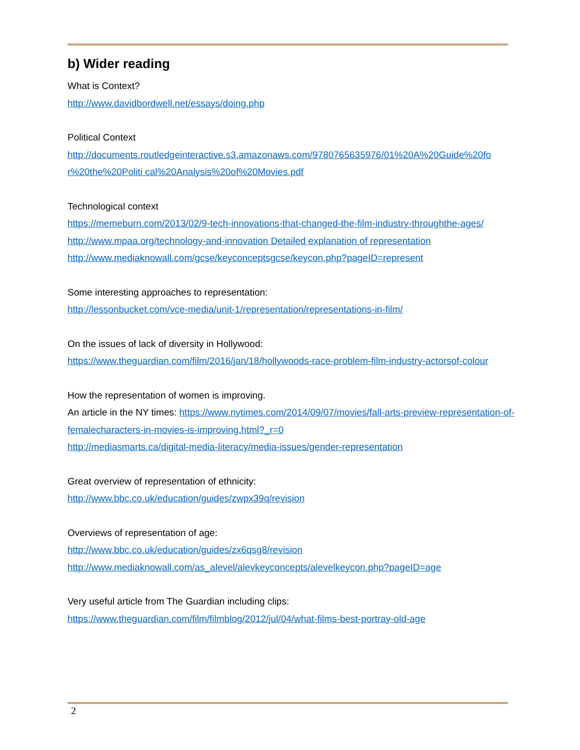b) Wider reading
What is Context?
http://www.davidbordwell.net/essays/doing.php
Political Context
http://documents.routledgeinteractive.s3.amazonaws.com/9780765635976/01%20A%20Guide%20fo r%20the%20Politi cal%20Analysis%20of%20Movies.pdf
Technological context
https://memeburn.com/2013/02/9-tech-innovations-that-changed-the-film-industry-throughthe-ages/
http://www.mpaa.org/technology-and-innovation Detailed explanation of representation
http://www.mediaknowall.com/gcse/keyconceptsgcse/keycon.php?pageID=represent
Some interesting approaches to representation:
http://lessonbucket.com/vce-media/unit-1/representation/representations-in-film/
On the issues of lack of diversity in Hollywood:
https://www.theguardian.com/film/2016/jan/18/hollywoods-race-problem-film-industry-actorsof-colour
How the representation of women is improving.
An article in the NY times: https://www.nytimes.com/2014/09/07/movies/fall-arts-preview-representation-of-femalecharacters-in-movies-is-improving.html?_r=0
http://mediasmarts.ca/digital-media-literacy/media-issues/gender-representation
Great overview of representation of ethnicity:
http://www.bbc.co.uk/education/guides/zwpx39q/revision
Overviews of representation of age:
http://www.bbc.co.uk/education/guides/zx6qsg8/revision
http://www.mediaknowall.com/as_alevel/alevkeyconcepts/alevelkeycon.php?pageID=age
Very useful article from The Guardian including clips:
https://www.theguardian.com/film/filmblog/2012/jul/04/what-films-best-portray-old-age
2